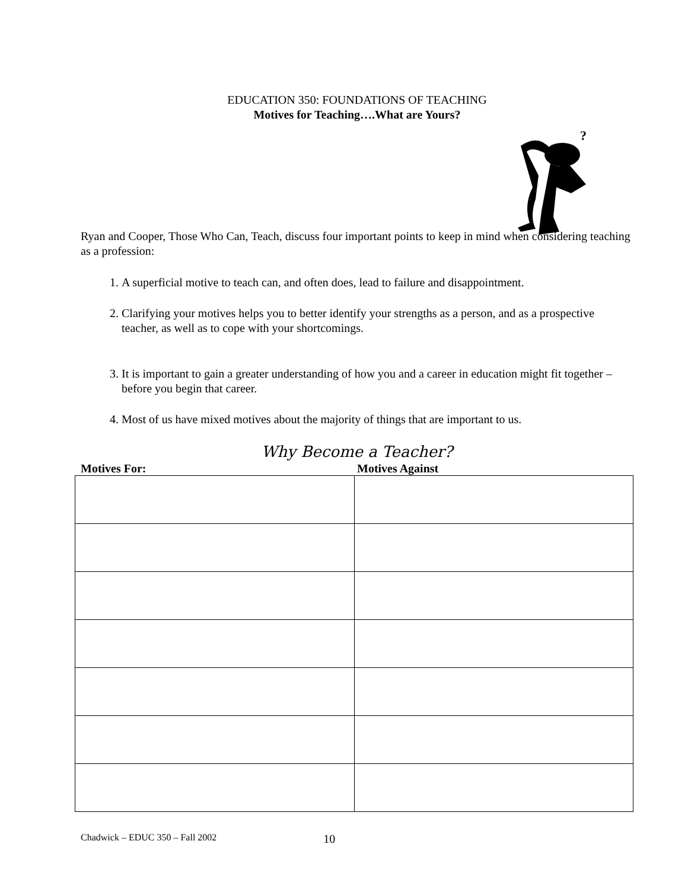EDUCATION 350: FOUNDATIONS OF TEACHING
Motives for Teaching….What are Yours?
?
Ryan and Cooper, Those Who Can, Teach, discuss four important points to keep in mind when considering teaching as a profession:
1. A superficial motive to teach can, and often does, lead to failure and disappointment.
2. Clarifying your motives helps you to better identify your strengths as a person, and as a prospective teacher, as well as to cope with your shortcomings.
3. It is important to gain a greater understanding of how you and a career in education might fit together – before you begin that career.
4. Most of us have mixed motives about the majority of things that are important to us.
Why Become a Teacher?
Motives For: Motives Against
Chadwick – EDUC 350 – Fall 2002 10